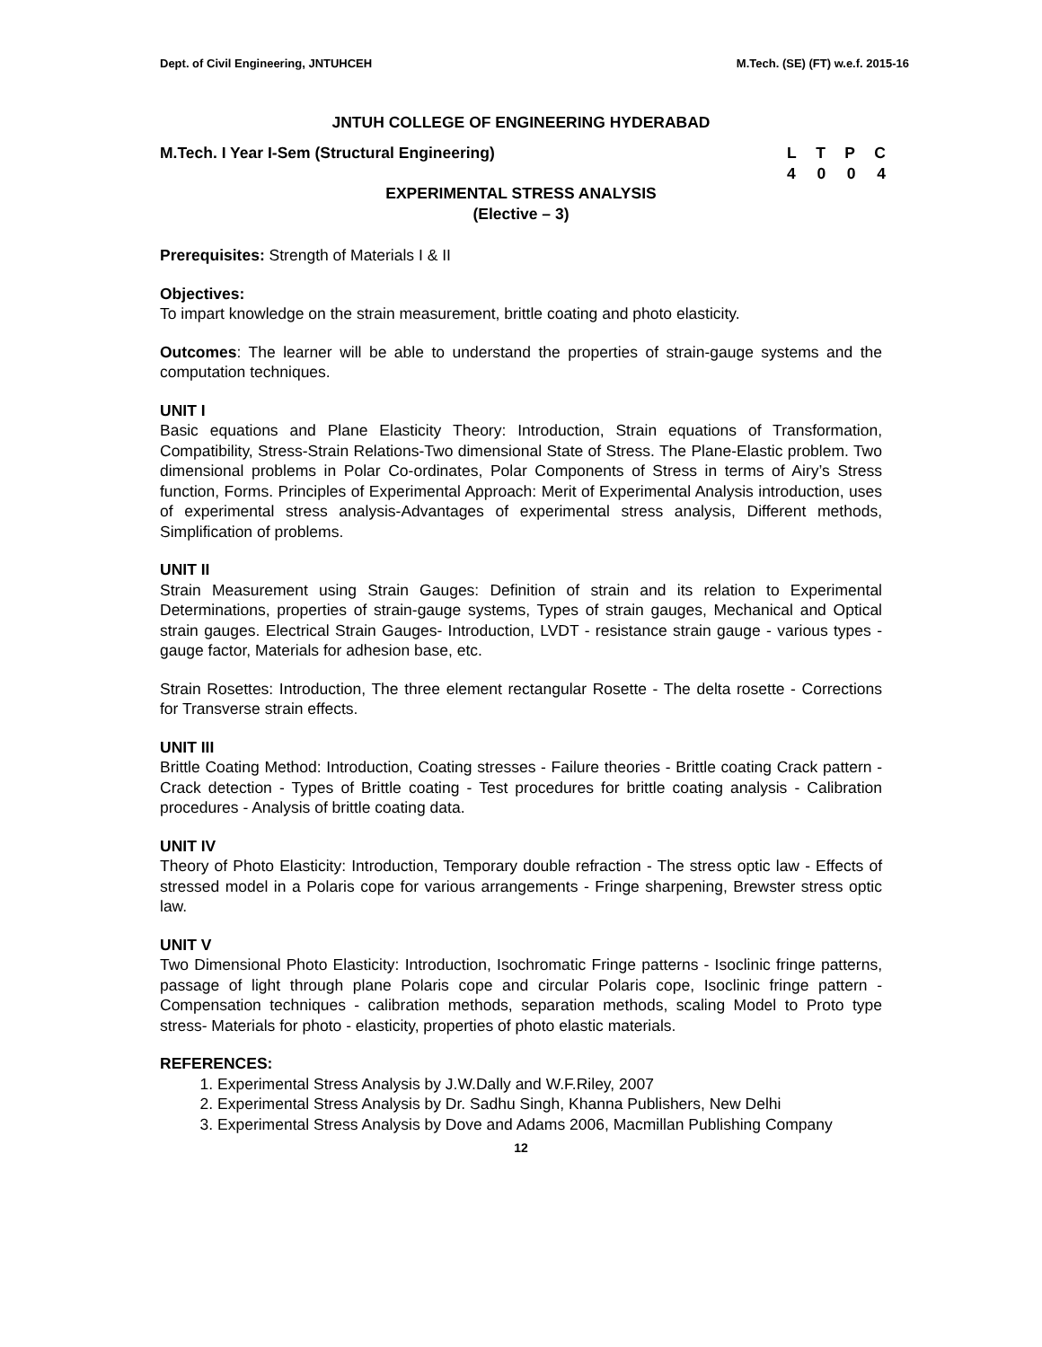Dept. of Civil Engineering, JNTUHCEH M.Tech. (SE) (FT) w.e.f. 2015-16
JNTUH COLLEGE OF ENGINEERING HYDERABAD
M.Tech. I Year I-Sem (Structural Engineering)
LTPC
4004
EXPERIMENTAL STRESS ANALYSIS
(Elective – 3)
Prerequisites: Strength of Materials I & II
Objectives:
To impart knowledge on the strain measurement, brittle coating and photo elasticity.
Outcomes: The learner will be able to understand the properties of strain-gauge systems and the computation techniques.
UNIT I
Basic equations and Plane Elasticity Theory: Introduction, Strain equations of Transformation, Compatibility, Stress-Strain Relations-Two dimensional State of Stress. The Plane-Elastic problem. Two dimensional problems in Polar Co-ordinates, Polar Components of Stress in terms of Airy’s Stress function, Forms. Principles of Experimental Approach: Merit of Experimental Analysis introduction, uses of experimental stress analysis-Advantages of experimental stress analysis, Different methods, Simplification of problems.
UNIT II
Strain Measurement using Strain Gauges: Definition of strain and its relation to Experimental Determinations, properties of strain-gauge systems, Types of strain gauges, Mechanical and Optical strain gauges. Electrical Strain Gauges- Introduction, LVDT - resistance strain gauge - various types - gauge factor, Materials for adhesion base, etc.
Strain Rosettes: Introduction, The three element rectangular Rosette - The delta rosette - Corrections for Transverse strain effects.
UNIT III
Brittle Coating Method: Introduction, Coating stresses - Failure theories - Brittle coating Crack pattern - Crack detection - Types of Brittle coating - Test procedures for brittle coating analysis - Calibration procedures - Analysis of brittle coating data.
UNIT IV
Theory of Photo Elasticity: Introduction, Temporary double refraction - The stress optic law - Effects of stressed model in a Polaris cope for various arrangements - Fringe sharpening, Brewster stress optic law.
UNIT V
Two Dimensional Photo Elasticity: Introduction, Isochromatic Fringe patterns - Isoclinic fringe patterns, passage of light through plane Polaris cope and circular Polaris cope, Isoclinic fringe pattern - Compensation techniques - calibration methods, separation methods, scaling Model to Proto type stress- Materials for photo - elasticity, properties of photo elastic materials.
REFERENCES:
1. Experimental Stress Analysis by J.W.Dally and W.F.Riley, 2007
2. Experimental Stress Analysis by Dr. Sadhu Singh, Khanna Publishers, New Delhi
3. Experimental Stress Analysis by Dove and Adams 2006, Macmillan Publishing Company
12